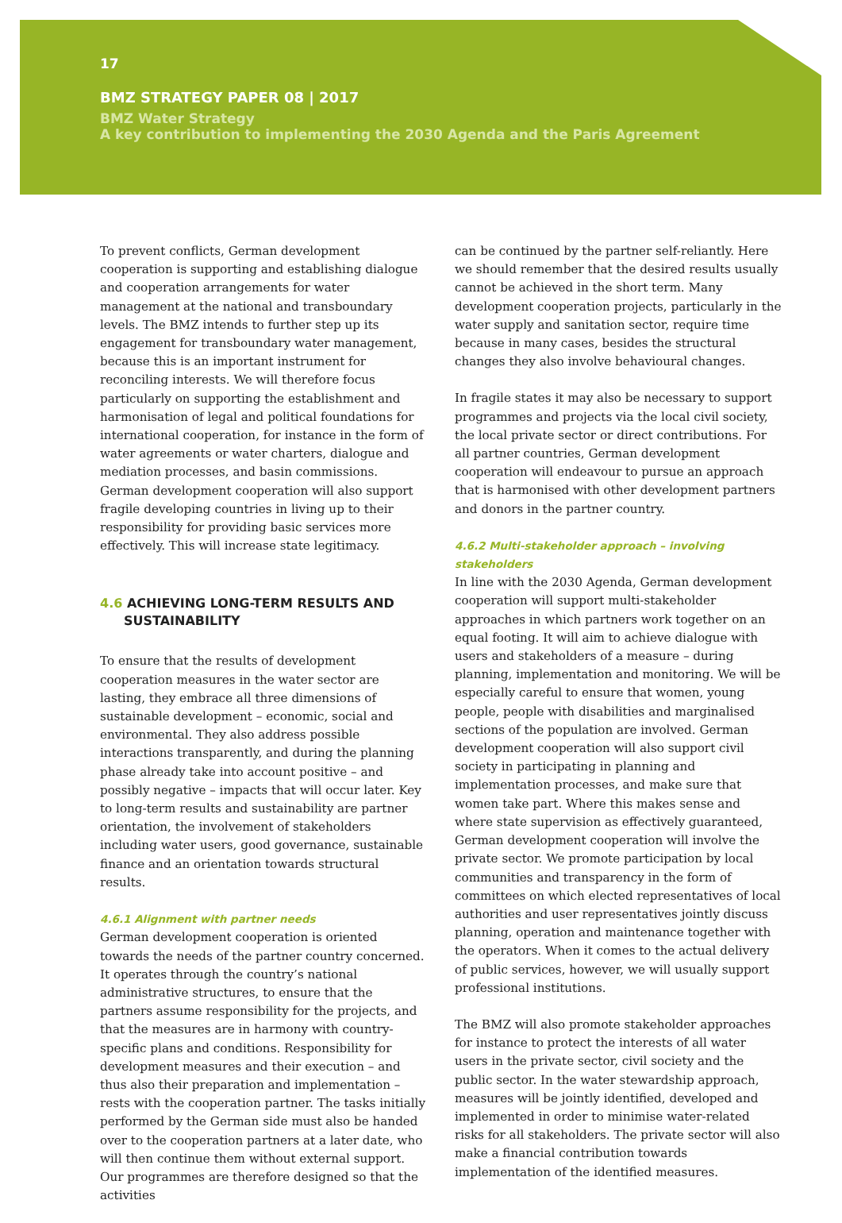17
BMZ STRATEGY PAPER 08 | 2017
BMZ Water Strategy
A key contribution to implementing the 2030 Agenda and the Paris Agreement
To prevent conflicts, German development cooperation is supporting and establishing dialogue and cooperation arrangements for water management at the national and transboundary levels. The BMZ intends to further step up its engagement for transboundary water management, because this is an important instrument for reconciling interests. We will therefore focus particularly on supporting the establishment and harmonisation of legal and political foundations for international cooperation, for instance in the form of water agreements or water charters, dialogue and mediation processes, and basin commissions. German development cooperation will also support fragile developing countries in living up to their responsibility for providing basic services more effectively. This will increase state legitimacy.
4.6 ACHIEVING LONG-TERM RESULTS AND SUSTAINABILITY
To ensure that the results of development cooperation measures in the water sector are lasting, they embrace all three dimensions of sustainable development – economic, social and environmental. They also address possible interactions transparently, and during the planning phase already take into account positive – and possibly negative – impacts that will occur later. Key to long-term results and sustainability are partner orientation, the involvement of stakeholders including water users, good governance, sustainable finance and an orientation towards structural results.
4.6.1 Alignment with partner needs
German development cooperation is oriented towards the needs of the partner country concerned. It operates through the country’s national administrative structures, to ensure that the partners assume responsibility for the projects, and that the measures are in harmony with country-specific plans and conditions. Responsibility for development measures and their execution – and thus also their preparation and implementation – rests with the cooperation partner. The tasks initially performed by the German side must also be handed over to the cooperation partners at a later date, who will then continue them without external support. Our programmes are therefore designed so that the activities
can be continued by the partner self-reliantly. Here we should remember that the desired results usually cannot be achieved in the short term. Many development cooperation projects, particularly in the water supply and sanitation sector, require time because in many cases, besides the structural changes they also involve behavioural changes.
In fragile states it may also be necessary to support programmes and projects via the local civil society, the local private sector or direct contributions. For all partner countries, German development cooperation will endeavour to pursue an approach that is harmonised with other development partners and donors in the partner country.
4.6.2 Multi-stakeholder approach – involving stakeholders
In line with the 2030 Agenda, German development cooperation will support multi-stakeholder approaches in which partners work together on an equal footing. It will aim to achieve dialogue with users and stakeholders of a measure – during planning, implementation and monitoring. We will be especially careful to ensure that women, young people, people with disabilities and marginalised sections of the population are involved. German development cooperation will also support civil society in participating in planning and implementation processes, and make sure that women take part. Where this makes sense and where state supervision as effectively guaranteed, German development cooperation will involve the private sector. We promote participation by local communities and transparency in the form of committees on which elected representatives of local authorities and user representatives jointly discuss planning, operation and maintenance together with the operators. When it comes to the actual delivery of public services, however, we will usually support professional institutions.
The BMZ will also promote stakeholder approaches for instance to protect the interests of all water users in the private sector, civil society and the public sector. In the water stewardship approach, measures will be jointly identified, developed and implemented in order to minimise water-related risks for all stakeholders. The private sector will also make a financial contribution towards implementation of the identified measures.